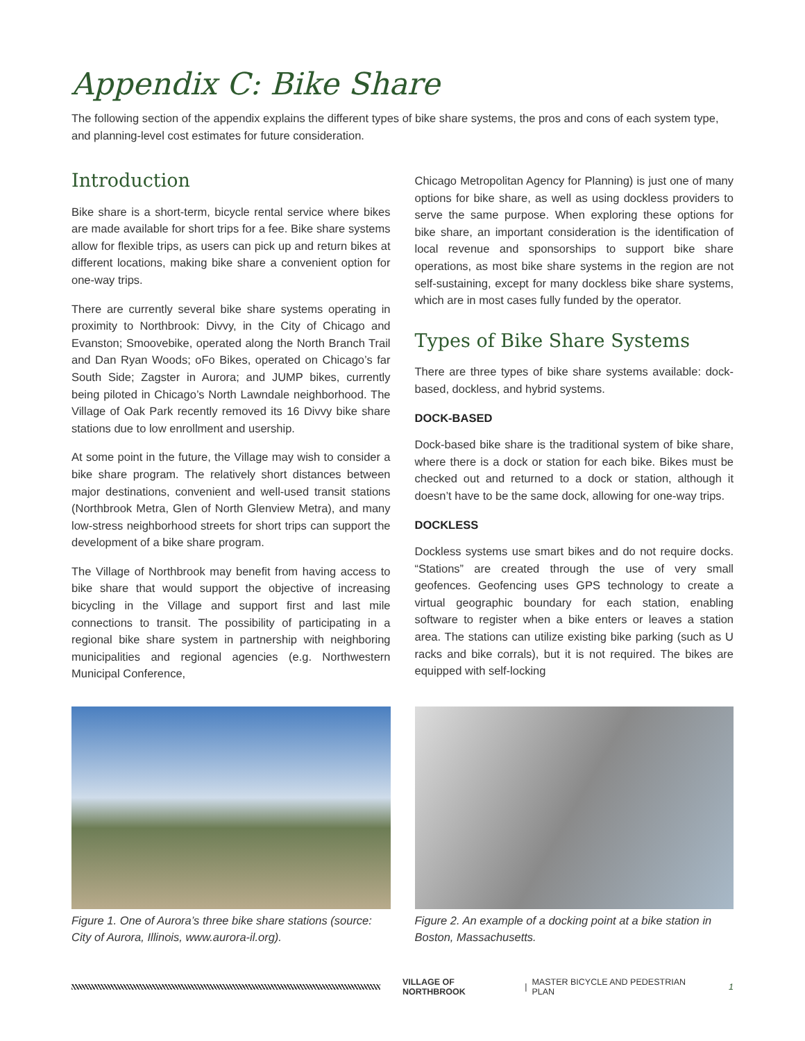Appendix C: Bike Share
The following section of the appendix explains the different types of bike share systems, the pros and cons of each system type, and planning-level cost estimates for future consideration.
Introduction
Bike share is a short-term, bicycle rental service where bikes are made available for short trips for a fee. Bike share systems allow for flexible trips, as users can pick up and return bikes at different locations, making bike share a convenient option for one-way trips.
There are currently several bike share systems operating in proximity to Northbrook: Divvy, in the City of Chicago and Evanston; Smoovebike, operated along the North Branch Trail and Dan Ryan Woods; oFo Bikes, operated on Chicago’s far South Side; Zagster in Aurora; and JUMP bikes, currently being piloted in Chicago’s North Lawndale neighborhood. The Village of Oak Park recently removed its 16 Divvy bike share stations due to low enrollment and usership.
At some point in the future, the Village may wish to consider a bike share program. The relatively short distances between major destinations, convenient and well-used transit stations (Northbrook Metra, Glen of North Glenview Metra), and many low-stress neighborhood streets for short trips can support the development of a bike share program.
The Village of Northbrook may benefit from having access to bike share that would support the objective of increasing bicycling in the Village and support first and last mile connections to transit. The possibility of participating in a regional bike share system in partnership with neighboring municipalities and regional agencies (e.g. Northwestern Municipal Conference,
Chicago Metropolitan Agency for Planning) is just one of many options for bike share, as well as using dockless providers to serve the same purpose. When exploring these options for bike share, an important consideration is the identification of local revenue and sponsorships to support bike share operations, as most bike share systems in the region are not self-sustaining, except for many dockless bike share systems, which are in most cases fully funded by the operator.
Types of Bike Share Systems
There are three types of bike share systems available: dock-based, dockless, and hybrid systems.
DOCK-BASED
Dock-based bike share is the traditional system of bike share, where there is a dock or station for each bike. Bikes must be checked out and returned to a dock or station, although it doesn’t have to be the same dock, allowing for one-way trips.
DOCKLESS
Dockless systems use smart bikes and do not require docks. “Stations” are created through the use of very small geofences. Geofencing uses GPS technology to create a virtual geographic boundary for each station, enabling software to register when a bike enters or leaves a station area. The stations can utilize existing bike parking (such as U racks and bike corrals), but it is not required. The bikes are equipped with self-locking
Figure 1. One of Aurora’s three bike share stations (source: City of Aurora, Illinois, www.aurora-il.org).
Figure 2. An example of a docking point at a bike station in Boston, Massachusetts.
VILLAGE OF NORTHBROOK | MASTER BICYCLE AND PEDESTRIAN PLAN 1